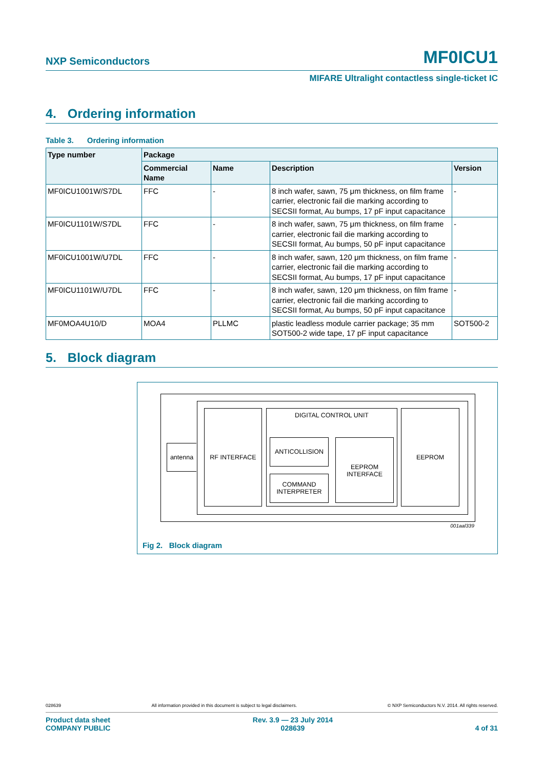NXP Semiconductors
MF0ICU1
MIFARE Ultralight contactless single-ticket IC
4. Ordering information
Table 3. Ordering information
| Type number | Package | | | |
| --- | --- | --- | --- | --- |
| | Commercial Name | Name | Description | Version |
| MF0ICU1001W/S7DL | FFC | - | 8 inch wafer, sawn, 75 μm thickness, on film frame carrier, electronic fail die marking according to SECSII format, Au bumps, 17 pF input capacitance | - |
| MF0ICU1101W/S7DL | FFC | - | 8 inch wafer, sawn, 75 μm thickness, on film frame carrier, electronic fail die marking according to SECSII format, Au bumps, 50 pF input capacitance | - |
| MF0ICU1001W/U7DL | FFC | - | 8 inch wafer, sawn, 120 μm thickness, on film frame carrier, electronic fail die marking according to SECSII format, Au bumps, 17 pF input capacitance | - |
| MF0ICU1101W/U7DL | FFC | - | 8 inch wafer, sawn, 120 μm thickness, on film frame carrier, electronic fail die marking according to SECSII format, Au bumps, 50 pF input capacitance | - |
| MF0MOA4U10/D | MOA4 | PLLMC | plastic leadless module carrier package; 35 mm SOT500-2 wide tape, 17 pF input capacitance | SOT500-2 |
5. Block diagram
antenna
RF INTERFACE DIGITAL CONTROL UNIT
ANTICOLLISION
COMMAND
INTERPRETER
EEPROM
INTERFACE
EEPROM
001aal339
Fig 2. Block diagram
028639 All information provided in this document is subject to legal disclaimers. © NXP Semiconductors N.V. 2014. All rights reserved.
Product data sheet
COMPANY PUBLIC Rev. 3.9 — 23 July 2014
028639 4 of 31